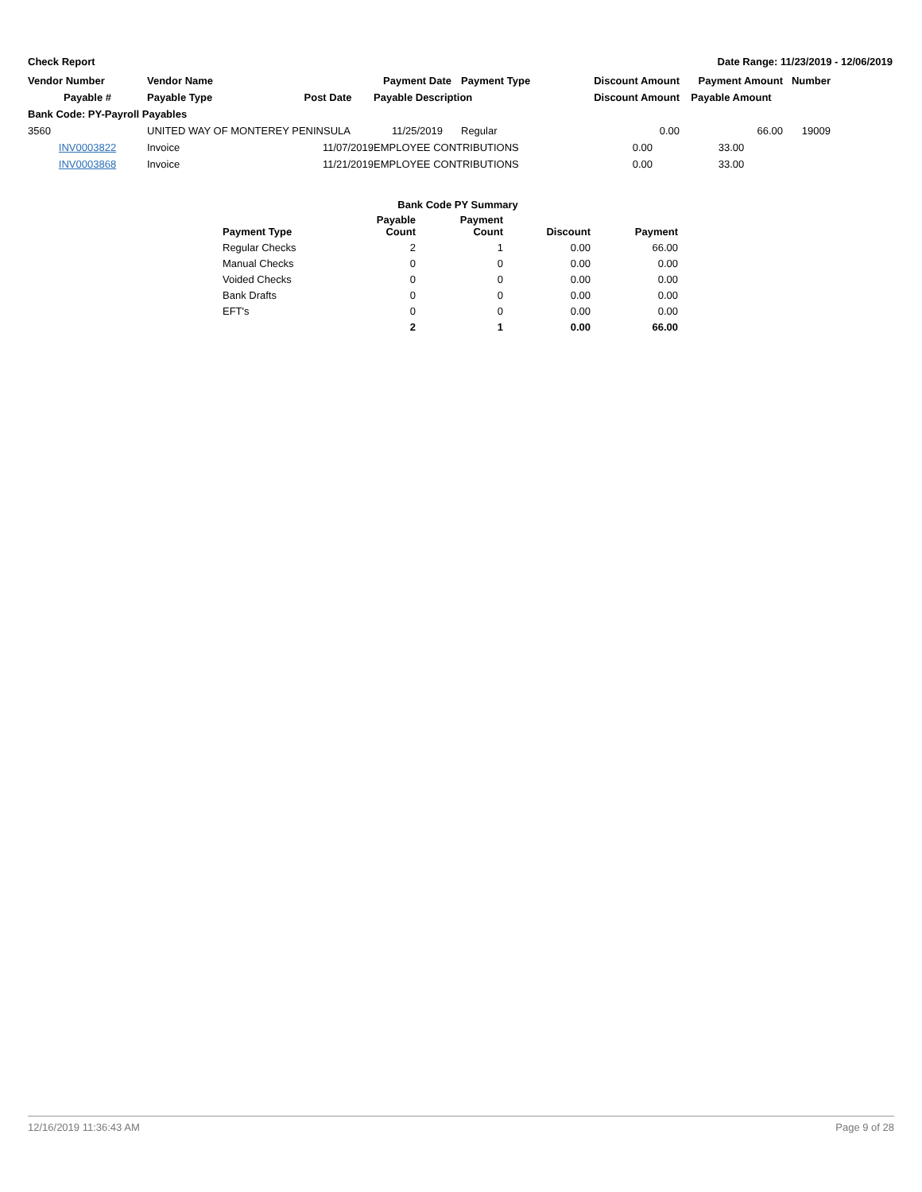Check Report Date Range: 11/23/2019 - 12/06/2019
| Vendor Number | Vendor Name | | Payment Date | Payment Type | Discount Amount | Payment Amount | Number |
| --- | --- | --- | --- | --- | --- | --- | --- |
| Payable # | Payable Type | Post Date | Payable Description | | Discount Amount | Payable Amount | |
| Bank Code: PY-Payroll Payables | | | | | | | |
| 3560 | UNITED WAY OF MONTEREY PENINSULA | | 11/25/2019 | Regular | 0.00 | 66.00 | 19009 |
| INV0003822 | Invoice | 11/07/2019 | EMPLOYEE CONTRIBUTIONS | | 0.00 | 33.00 | |
| INV0003868 | Invoice | 11/21/2019 | EMPLOYEE CONTRIBUTIONS | | 0.00 | 33.00 | |
| | Bank Code PY Summary | | | |
| --- | --- | --- | --- | --- |
| Payment Type | Payable Count | Payment Count | Discount | Payment |
| Regular Checks | 2 | 1 | 0.00 | 66.00 |
| Manual Checks | 0 | 0 | 0.00 | 0.00 |
| Voided Checks | 0 | 0 | 0.00 | 0.00 |
| Bank Drafts | 0 | 0 | 0.00 | 0.00 |
| EFT's | 0 | 0 | 0.00 | 0.00 |
| | 2 | 1 | 0.00 | 66.00 |
12/16/2019 11:36:43 AM Page 9 of 28